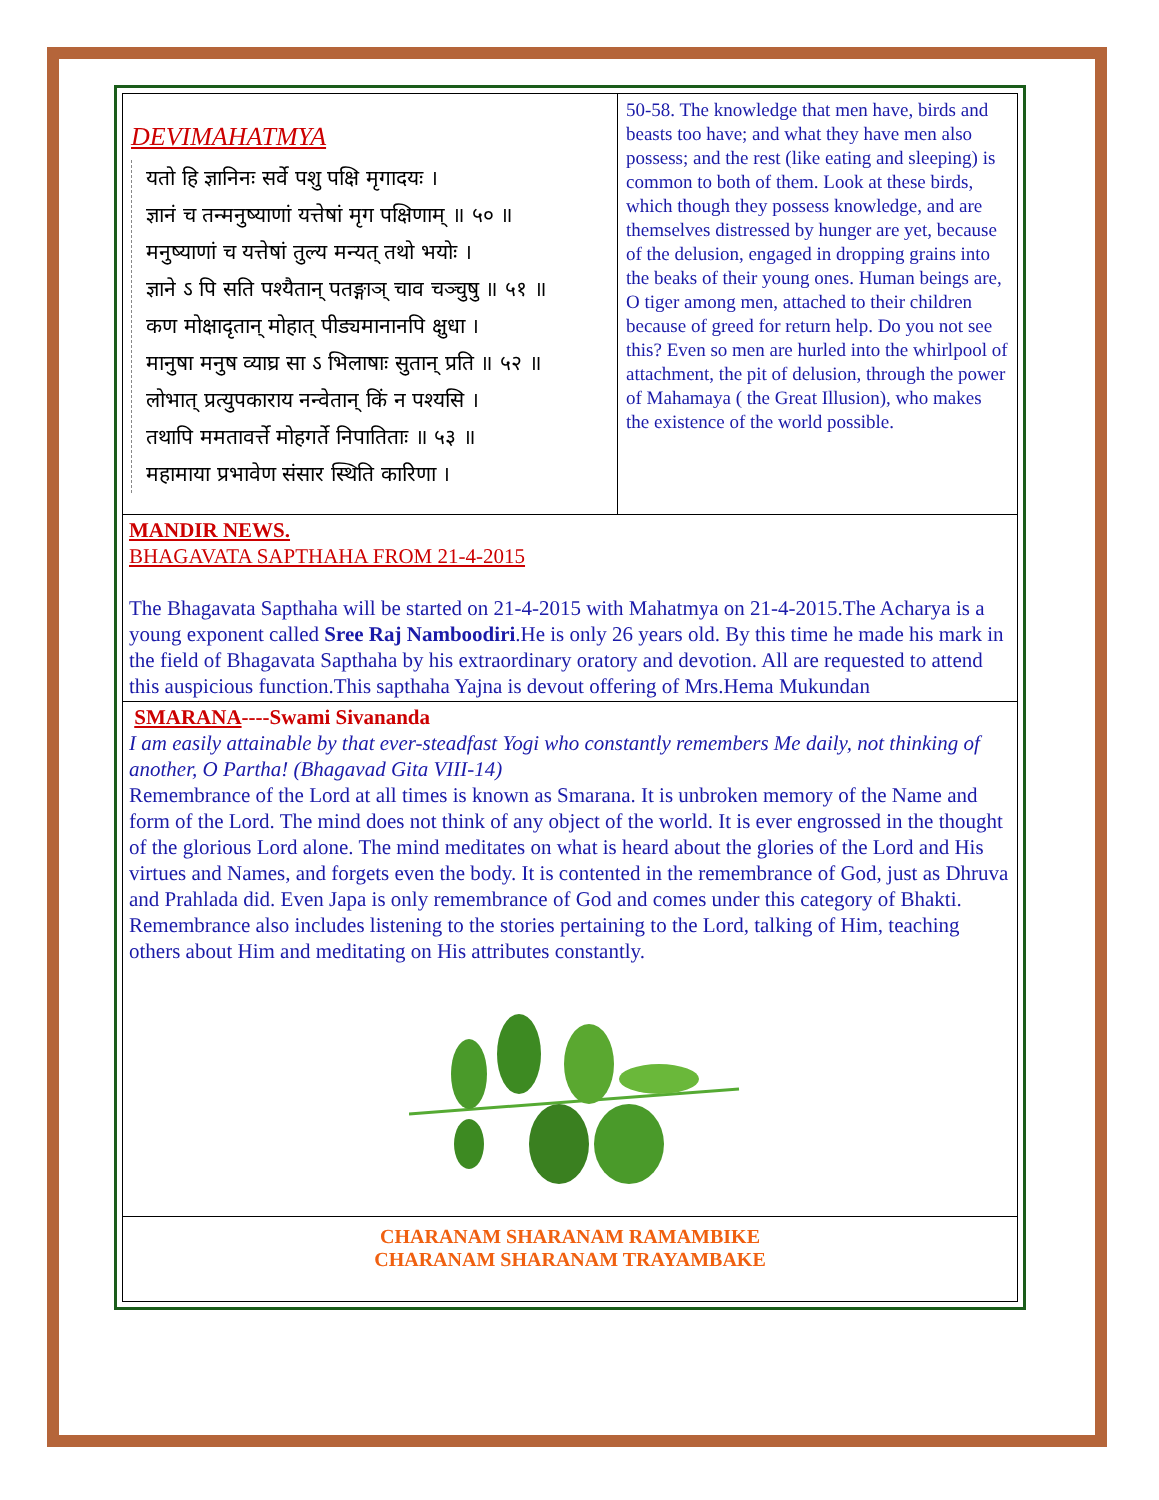DEVIMAHATMYA
यतो हि ज्ञानिनः सर्वे पशु पक्षि मृगादयः ।
ज्ञानं च तन्मनुष्याणां यत्तेषां मृग पक्षिणाम् ॥ ५० ॥
मनुष्याणां च यत्तेषां तुल्य मन्यत् तथो भयोः ।
ज्ञाने ऽ पि सति पश्यैतान् पतङ्गाञ् चाव चञ्चुषु ॥ ५१ ॥
कण मोक्षादृतान् मोहात् पीड्यमानानपि क्षुधा ।
मानुषा मनुष व्याघ्र सा ऽ भिलाषाः सुतान् प्रति ॥ ५२ ॥
लोभात् प्रत्युपकाराय नन्वेतान् किं न पश्यसि ।
तथापि ममतावर्त्ते मोहगर्ते निपातिताः ॥ ५३ ॥
महामाया प्रभावेण संसार स्थिति कारिणा ।
50-58. The knowledge that men have, birds and beasts too have; and what they have men also possess; and the rest (like eating and sleeping) is common to both of them. Look at these birds, which though they possess knowledge, and are themselves distressed by hunger are yet, because of the delusion, engaged in dropping grains into the beaks of their young ones. Human beings are, O tiger among men, attached to their children because of greed for return help. Do you not see this? Even so men are hurled into the whirlpool of attachment, the pit of delusion, through the power of Mahamaya ( the Great Illusion), who makes the existence of the world possible.
MANDIR NEWS.
BHAGAVATA SAPTHAHA FROM 21-4-2015
The Bhagavata Sapthaha will be started on 21-4-2015 with Mahatmya on 21-4-2015.The Acharya is a young exponent called Sree Raj Namboodiri.He is only 26 years old. By this time he made his mark in the field of Bhagavata Sapthaha by his extraordinary oratory and devotion. All are requested to attend this auspicious function.This sapthaha Yajna is devout offering of Mrs.Hema Mukundan
SMARANA----Swami Sivananda
I am easily attainable by that ever-steadfast Yogi who constantly remembers Me daily, not thinking of another, O Partha! (Bhagavad Gita VIII-14)
Remembrance of the Lord at all times is known as Smarana. It is unbroken memory of the Name and form of the Lord. The mind does not think of any object of the world. It is ever engrossed in the thought of the glorious Lord alone. The mind meditates on what is heard about the glories of the Lord and His virtues and Names, and forgets even the body. It is contented in the remembrance of God, just as Dhruva and Prahlada did. Even Japa is only remembrance of God and comes under this category of Bhakti. Remembrance also includes listening to the stories pertaining to the Lord, talking of Him, teaching others about Him and meditating on His attributes constantly.
CHARANAM SHARANAM RAMAMBIKE
CHARANAM SHARANAM TRAYAMBAKE